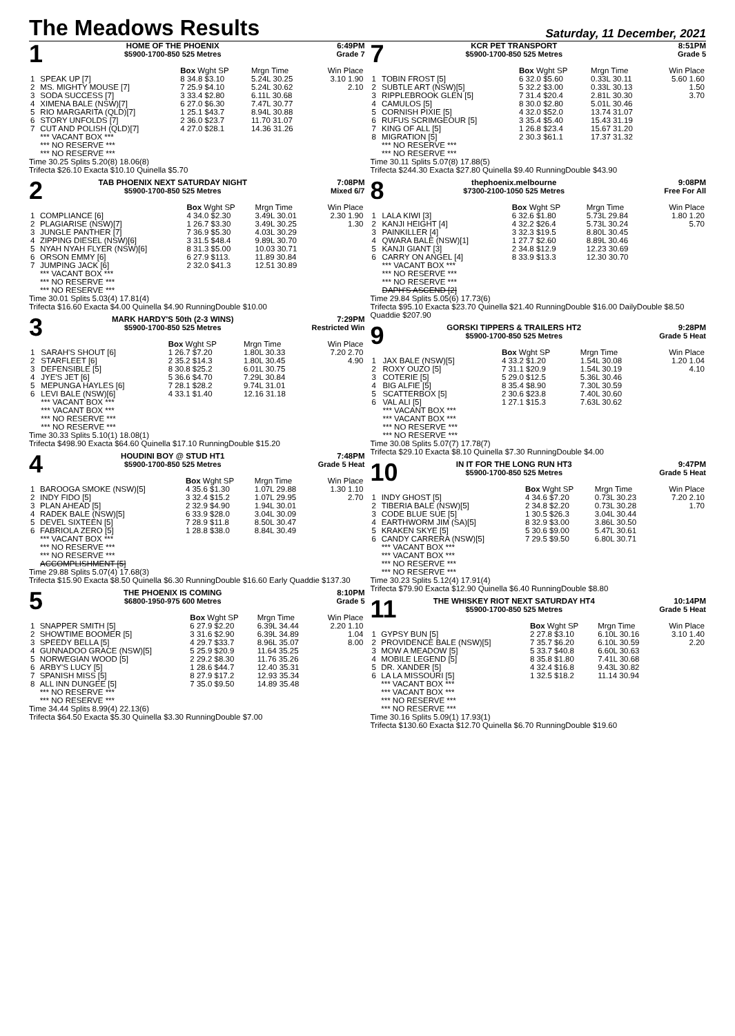The Meadows Results
Saturday, 11 December, 2021
1
HOME OF THE PHOENIX
$5900-1700-850 525 Metres
6:49PM
Grade 7
| | | Box Wght SP | Mrgn Time | Win Place |
| --- | --- | --- | --- | --- |
| 1 | SPEAK UP [7] | 8 34.8 $3.10 | 5.24L 30.25 | 3.10 1.90 |
| 2 | MS. MIGHTY MOUSE [7] | 7 25.9 $4.10 | 5.24L 30.62 | 2.10 |
| 3 | SODA SUCCESS [7] | 3 33.4 $2.80 | 6.11L 30.68 | |
| 4 | XIMENA BALE (NSW)[7] | 6 27.0 $6.30 | 7.47L 30.77 | |
| 5 | RIO MARGARITA (QLD)[7] | 1 25.1 $43.7 | 8.94L 30.88 | |
| 6 | STORY UNFOLDS [7] | 2 36.0 $23.7 | 11.70 31.07 | |
| 7 | CUT AND POLISH (QLD)[7] | 4 27.0 $28.1 | 14.36 31.26 | |
| | *** VACANT BOX *** | | | |
| | *** NO RESERVE *** | | | |
| | *** NO RESERVE *** | | | |
Time 30.25 Splits 5.20(8) 18.06(8)
Trifecta $26.10 Exacta $10.10 Quinella $5.70
2
TAB PHOENIX NEXT SATURDAY NIGHT
$5900-1700-850 525 Metres
7:08PM
Mixed 6/7
| | | Box Wght SP | Mrgn Time | Win Place |
| --- | --- | --- | --- | --- |
| 1 | COMPLIANCE [6] | 4 34.0 $2.30 | 3.49L 30.01 | 2.30 1.90 |
| 2 | PLAGIARISE (NSW)[7] | 1 26.7 $3.30 | 3.49L 30.25 | 1.30 |
| 3 | JUNGLE PANTHER [7] | 7 36.9 $5.30 | 4.03L 30.29 | |
| 4 | ZIPPING DIESEL (NSW)[6] | 3 31.5 $48.4 | 9.89L 30.70 | |
| 5 | NYAH NYAH FLYER (NSW)[6] | 8 31.3 $5.00 | 10.03 30.71 | |
| 6 | ORSON EMMY [6] | 6 27.9 $113. | 11.89 30.84 | |
| 7 | JUMPING JACK [6] | 2 32.0 $41.3 | 12.51 30.89 | |
| | *** VACANT BOX *** | | | |
| | *** NO RESERVE *** | | | |
| | *** NO RESERVE *** | | | |
Time 30.01 Splits 5.03(4) 17.81(4)
Trifecta $16.60 Exacta $4.00 Quinella $4.90 RunningDouble $10.00
3
MARK HARDY'S 50th (2-3 WINS)
$5900-1700-850 525 Metres
7:29PM
Restricted Win
| | | Box Wght SP | Mrgn Time | Win Place |
| --- | --- | --- | --- | --- |
| 1 | SARAH'S SHOUT [6] | 1 26.7 $7.20 | 1.80L 30.33 | 7.20 2.70 |
| 2 | STARFLEET [6] | 2 35.2 $14.3 | 1.80L 30.45 | 4.90 |
| 3 | DEFENSIBLE [5] | 8 30.8 $25.2 | 6.01L 30.75 | |
| 4 | JYE'S JET [6] | 5 36.6 $4.70 | 7.29L 30.84 | |
| 5 | MEPUNGA HAYLES [6] | 7 28.1 $28.2 | 9.74L 31.01 | |
| 6 | LEVI BALE (NSW)[6] | 4 33.1 $1.40 | 12.16 31.18 | |
| | *** VACANT BOX *** | | | |
| | *** VACANT BOX *** | | | |
| | *** NO RESERVE *** | | | |
| | *** NO RESERVE *** | | | |
Time 30.33 Splits 5.10(1) 18.08(1)
Trifecta $498.90 Exacta $64.60 Quinella $17.10 RunningDouble $15.20
4
HOUDINI BOY @ STUD HT1
$5900-1700-850 525 Metres
7:48PM
Grade 5 Heat
| | | Box Wght SP | Mrgn Time | Win Place |
| --- | --- | --- | --- | --- |
| 1 | BAROOGA SMOKE (NSW)[5] | 4 35.6 $1.30 | 1.07L 29.88 | 1.30 1.10 |
| 2 | INDY FIDO [5] | 3 32.4 $15.2 | 1.07L 29.95 | 2.70 |
| 3 | PLAN AHEAD [5] | 2 32.9 $4.90 | 1.94L 30.01 | |
| 4 | RADEK BALE (NSW)[5] | 6 33.9 $28.0 | 3.04L 30.09 | |
| 5 | DEVEL SIXTEEN [5] | 7 28.9 $11.8 | 8.50L 30.47 | |
| 6 | FABRIOLA ZERO [5] | 1 28.8 $38.0 | 8.84L 30.49 | |
| | *** VACANT BOX *** | | | |
| | *** NO RESERVE *** | | | |
| | *** NO RESERVE *** | | | |
| | ACCOMPLISHMENT [5] | | | |
Time 29.88 Splits 5.07(4) 17.68(3)
Trifecta $15.90 Exacta $8.50 Quinella $6.30 RunningDouble $16.60 Early Quaddie $137.30
5
THE PHOENIX IS COMING
$6800-1950-975 600 Metres
8:10PM
Grade 5
| | | Box Wght SP | Mrgn Time | Win Place |
| --- | --- | --- | --- | --- |
| 1 | SNAPPER SMITH [5] | 6 27.9 $2.20 | 6.39L 34.44 | 2.20 1.10 |
| 2 | SHOWTIME BOOMER [5] | 3 31.6 $2.90 | 6.39L 34.89 | 1.04 |
| 3 | SPEEDY BELLA [5] | 4 29.7 $33.7 | 8.96L 35.07 | 8.00 |
| 4 | GUNNADOO GRACE (NSW)[5] | 5 25.9 $20.9 | 11.64 35.25 | |
| 5 | NORWEGIAN WOOD [5] | 2 29.2 $8.30 | 11.76 35.26 | |
| 6 | ARBY'S LUCY [5] | 1 28.6 $44.7 | 12.40 35.31 | |
| 7 | SPANISH MISS [5] | 8 27.9 $17.2 | 12.93 35.34 | |
| 8 | ALL INN DUNGEE [5] | 7 35.0 $9.50 | 14.89 35.48 | |
| | *** NO RESERVE *** | | | |
| | *** NO RESERVE *** | | | |
Time 34.44 Splits 8.99(4) 22.13(6)
Trifecta $64.50 Exacta $5.30 Quinella $3.30 RunningDouble $7.00
7
KCR PET TRANSPORT
$5900-1700-850 525 Metres
8:51PM
Grade 5
| | | Box Wght SP | Mrgn Time | Win Place |
| --- | --- | --- | --- | --- |
| 1 | TOBIN FROST [5] | 6 32.0 $5.60 | 0.33L 30.11 | 5.60 1.60 |
| 2 | SUBTLE ART (NSW)[5] | 5 32.2 $3.00 | 0.33L 30.13 | 1.50 |
| 3 | RIPPLEBROOK GLEN [5] | 7 31.4 $20.4 | 2.81L 30.30 | 3.70 |
| 4 | CAMULOS [5] | 8 30.0 $2.80 | 5.01L 30.46 | |
| 5 | CORNISH PIXIE [5] | 4 32.0 $52.0 | 13.74 31.07 | |
| 6 | RUFUS SCRIMGEOUR [5] | 3 35.4 $5.40 | 15.43 31.19 | |
| 7 | KING OF ALL [5] | 1 26.8 $23.4 | 15.67 31.20 | |
| 8 | MIGRATION [5] | 2 30.3 $61.1 | 17.37 31.32 | |
| | *** NO RESERVE *** | | | |
| | *** NO RESERVE *** | | | |
Time 30.11 Splits 5.07(8) 17.88(5)
Trifecta $244.30 Exacta $27.80 Quinella $9.40 RunningDouble $43.90
8
thephoenix.melbourne
$7300-2100-1050 525 Metres
9:08PM
Free For All
| | | Box Wght SP | Mrgn Time | Win Place |
| --- | --- | --- | --- | --- |
| 1 | LALA KIWI [3] | 6 32.6 $1.80 | 5.73L 29.84 | 1.80 1.20 |
| 2 | KANJI HEIGHT [4] | 4 32.2 $26.4 | 5.73L 30.24 | 5.70 |
| 3 | PAINKILLER [4] | 3 32.3 $19.5 | 8.80L 30.45 | |
| 4 | QWARA BALE (NSW)[1] | 1 27.7 $2.60 | 8.89L 30.46 | |
| 5 | KANJI GIANT [3] | 2 34.8 $12.9 | 12.23 30.69 | |
| 6 | CARRY ON ANGEL [4] | 8 33.9 $13.3 | 12.30 30.70 | |
| | *** VACANT BOX *** | | | |
| | *** NO RESERVE *** | | | |
| | *** NO RESERVE *** | | | |
| | DAPH'S ASCEND [2] | | | |
Time 29.84 Splits 5.05(6) 17.73(6)
Trifecta $95.10 Exacta $23.70 Quinella $21.40 RunningDouble $16.00 DailyDouble $8.50 Quaddie $207.90
9
GORSKI TIPPERS & TRAILERS HT2
$5900-1700-850 525 Metres
9:28PM
Grade 5 Heat
| | | Box Wght SP | Mrgn Time | Win Place |
| --- | --- | --- | --- | --- |
| 1 | JAX BALE (NSW)[5] | 4 33.2 $1.20 | 1.54L 30.08 | 1.20 1.04 |
| 2 | ROXY OUZO [5] | 7 31.1 $20.9 | 1.54L 30.19 | 4.10 |
| 3 | COTERIE [5] | 5 29.0 $12.5 | 5.36L 30.46 | |
| 4 | BIG ALFIE [5] | 8 35.4 $8.90 | 7.30L 30.59 | |
| 5 | SCATTERBOX [5] | 2 30.6 $23.8 | 7.40L 30.60 | |
| 6 | VAL ALI [5] | 1 27.1 $15.3 | 7.63L 30.62 | |
| | *** VACANT BOX *** | | | |
| | *** VACANT BOX *** | | | |
| | *** NO RESERVE *** | | | |
| | *** NO RESERVE *** | | | |
Time 30.08 Splits 5.07(7) 17.78(7)
Trifecta $29.10 Exacta $8.10 Quinella $7.30 RunningDouble $4.00
10
IN IT FOR THE LONG RUN HT3
$5900-1700-850 525 Metres
9:47PM
Grade 5 Heat
| | | Box Wght SP | Mrgn Time | Win Place |
| --- | --- | --- | --- | --- |
| 1 | INDY GHOST [5] | 4 34.6 $7.20 | 0.73L 30.23 | 7.20 2.10 |
| 2 | TIBERIA BALE (NSW)[5] | 2 34.8 $2.20 | 0.73L 30.28 | 1.70 |
| 3 | CODE BLUE SUE [5] | 1 30.5 $26.3 | 3.04L 30.44 | |
| 4 | EARTHWORM JIM (SA)[5] | 8 32.9 $3.00 | 3.86L 30.50 | |
| 5 | KRAKEN SKYE [5] | 5 30.6 $9.00 | 5.47L 30.61 | |
| 6 | CANDY CARRERA (NSW)[5] | 7 29.5 $9.50 | 6.80L 30.71 | |
| | *** VACANT BOX *** | | | |
| | *** VACANT BOX *** | | | |
| | *** NO RESERVE *** | | | |
| | *** NO RESERVE *** | | | |
Time 30.23 Splits 5.12(4) 17.91(4)
Trifecta $79.90 Exacta $12.90 Quinella $6.40 RunningDouble $8.80
11
THE WHISKEY RIOT NEXT SATURDAY HT4
$5900-1700-850 525 Metres
10:14PM
Grade 5 Heat
| | | Box Wght SP | Mrgn Time | Win Place |
| --- | --- | --- | --- | --- |
| 1 | GYPSY BUN [5] | 2 27.8 $3.10 | 6.10L 30.16 | 3.10 1.40 |
| 2 | PROVIDENCE BALE (NSW)[5] | 7 35.7 $6.20 | 6.10L 30.59 | 2.20 |
| 3 | MOW A MEADOW [5] | 5 33.7 $40.8 | 6.60L 30.63 | |
| 4 | MOBILE LEGEND [5] | 8 35.8 $1.80 | 7.41L 30.68 | |
| 5 | DR. XANDER [5] | 4 32.4 $16.8 | 9.43L 30.82 | |
| 6 | LA LA MISSOURI [5] | 1 32.5 $18.2 | 11.14 30.94 | |
| | *** VACANT BOX *** | | | |
| | *** VACANT BOX *** | | | |
| | *** NO RESERVE *** | | | |
| | *** NO RESERVE *** | | | |
Time 30.16 Splits 5.09(1) 17.93(1)
Trifecta $130.60 Exacta $12.70 Quinella $6.70 RunningDouble $19.60